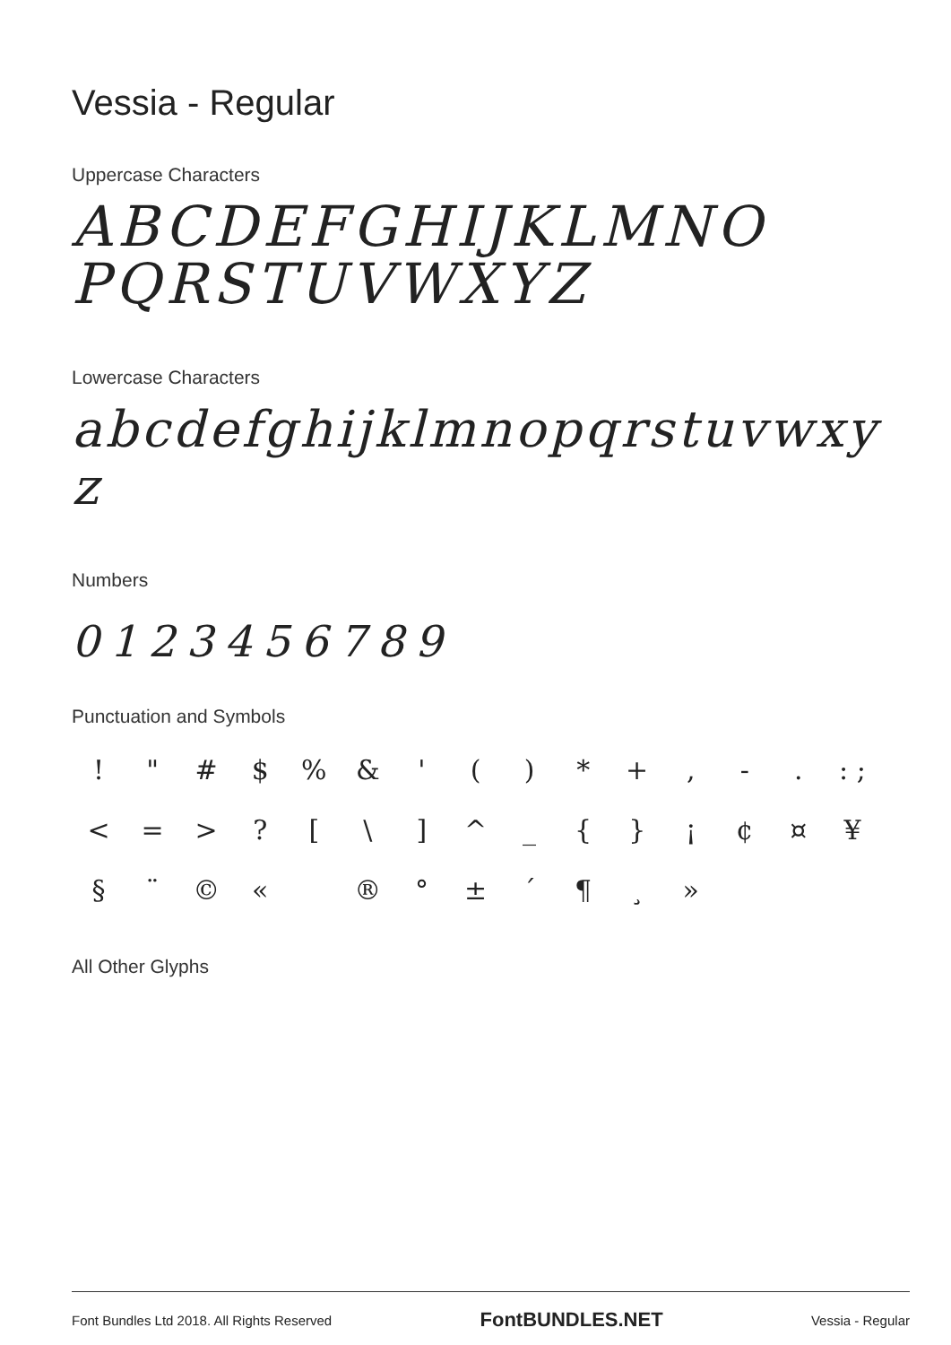Vessia - Regular
Uppercase Characters
ABCDEFGHIJKLMNO
PQRSTUVWXYZ
Lowercase Characters
abcdefghijklmnopqrstuvwxy
z
Numbers
0123456789
Punctuation and Symbols
! " # $% & ' () * +, -.: ; < = >? [\] ^ _ { } ¡ ¢ ¤ ¥ § ¨ © « ® ° ± ´ ¶ ¸ »
All Other Glyphs
Font Bundles Ltd 2018. All Rights Reserved FontBUNDLES.NET Vessia - Regular